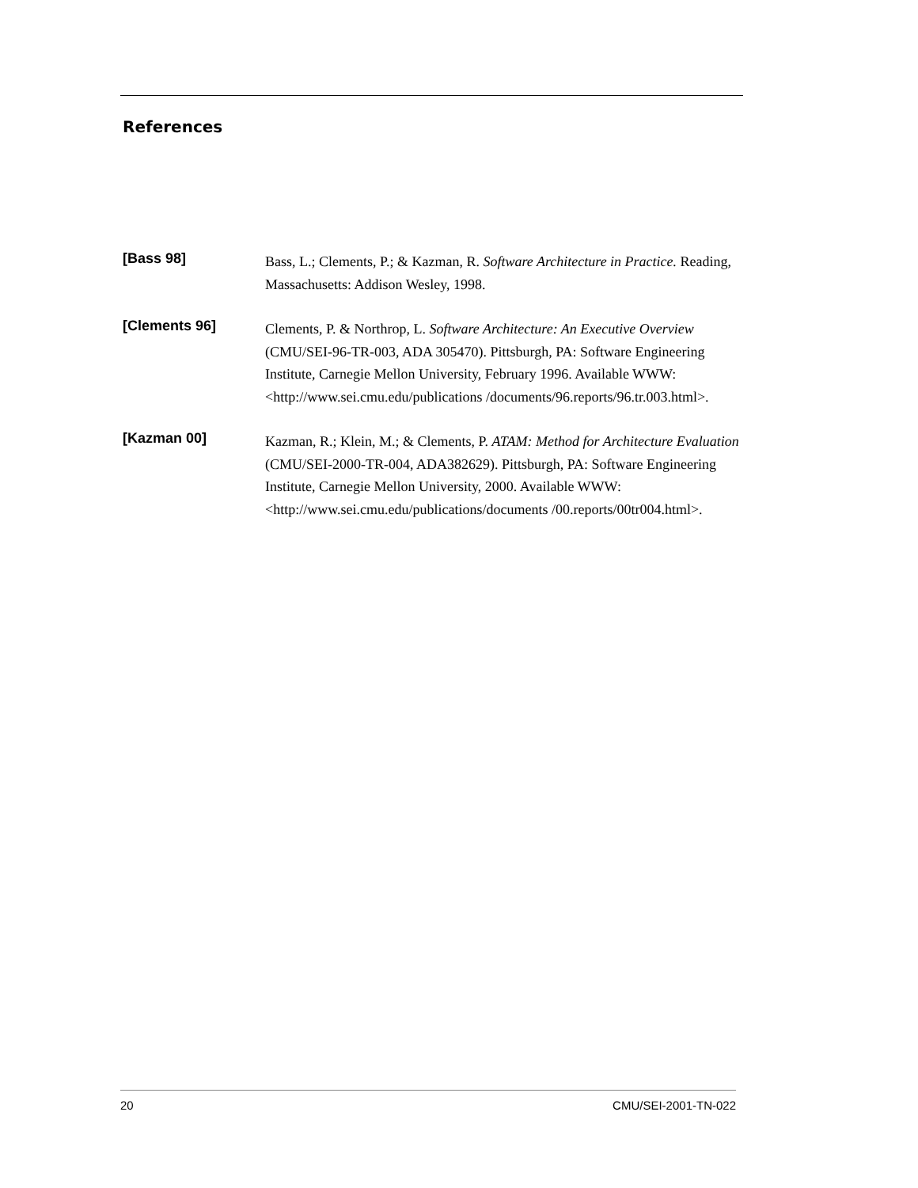References
[Bass 98] Bass, L.; Clements, P.; & Kazman, R. Software Architecture in Practice. Reading, Massachusetts: Addison Wesley, 1998.
[Clements 96] Clements, P. & Northrop, L. Software Architecture: An Executive Overview (CMU/SEI-96-TR-003, ADA 305470). Pittsburgh, PA: Software Engineering Institute, Carnegie Mellon University, February 1996. Available WWW: <http://www.sei.cmu.edu/publications /documents/96.reports/96.tr.003.html>.
[Kazman 00] Kazman, R.; Klein, M.; & Clements, P. ATAM: Method for Architecture Evaluation (CMU/SEI-2000-TR-004, ADA382629). Pittsburgh, PA: Software Engineering Institute, Carnegie Mellon University, 2000. Available WWW: <http://www.sei.cmu.edu/publications/documents /00.reports/00tr004.html>.
20 CMU/SEI-2001-TN-022